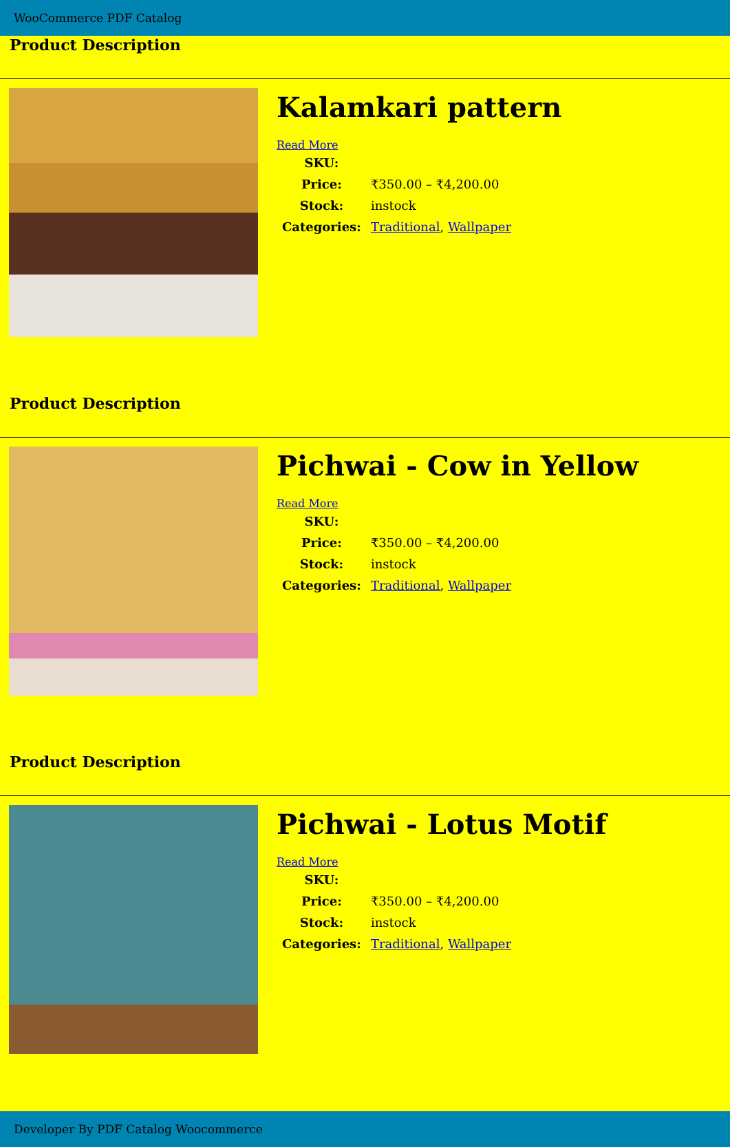WooCommerce PDF Catalog
Product Description
Kalamkari pattern
Read More
| SKU: | |
| Price: | ₹350.00 – ₹4,200.00 |
| Stock: | instock |
| Categories: | Traditional , Wallpaper |
Product Description
Pichwai - Cow in Yellow
Read More
| SKU: | |
| Price: | ₹350.00 – ₹4,200.00 |
| Stock: | instock |
| Categories: | Traditional , Wallpaper |
Product Description
Pichwai - Lotus Motif
Read More
| SKU: | |
| Price: | ₹350.00 – ₹4,200.00 |
| Stock: | instock |
| Categories: | Traditional , Wallpaper |
Developer By PDF Catalog Woocommerce